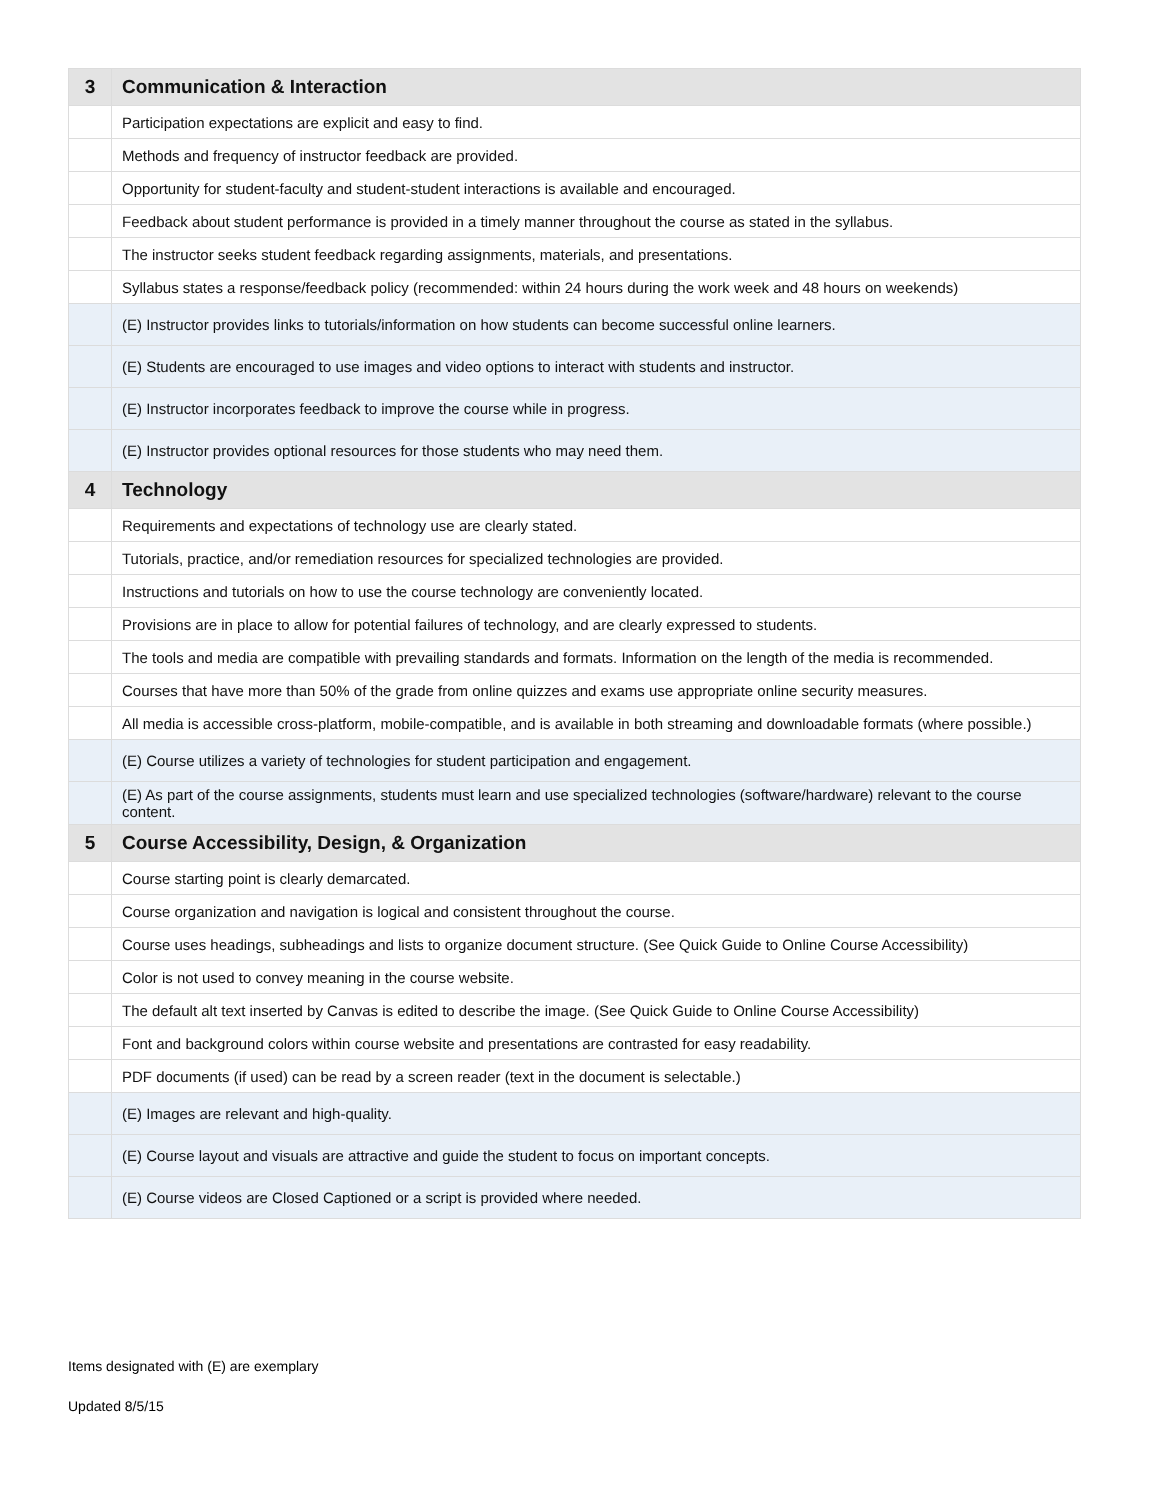| 3 | Communication & Interaction |
| --- | --- |
| | Participation expectations are explicit and easy to find. |
| | Methods and frequency of instructor feedback are provided. |
| | Opportunity for student-faculty and student-student interactions is available and encouraged. |
| | Feedback about student performance is provided in a timely manner throughout the course as stated in the syllabus. |
| | The instructor seeks student feedback regarding assignments, materials, and presentations. |
| | Syllabus states a response/feedback policy (recommended: within 24 hours during the work week and 48 hours on weekends) |
| | (E) Instructor provides links to tutorials/information on how students can become successful online learners. |
| | (E) Students are encouraged to use images and video options to interact with students and instructor. |
| | (E) Instructor incorporates feedback to improve the course while in progress. |
| | (E) Instructor provides optional resources for those students who may need them. |
| 4 | Technology |
| | Requirements and expectations of technology use are clearly stated. |
| | Tutorials, practice, and/or remediation resources for specialized technologies are provided. |
| | Instructions and tutorials on how to use the course technology are conveniently located. |
| | Provisions are in place to allow for potential failures of technology, and are clearly expressed to students. |
| | The tools and media are compatible with prevailing standards and formats. Information on the length of the media is recommended. |
| | Courses that have more than 50% of the grade from online quizzes and exams use appropriate online security measures. |
| | All media is accessible cross-platform, mobile-compatible, and is available in both streaming and downloadable formats (where possible.) |
| | (E) Course utilizes a variety of technologies for student participation and engagement. |
| | (E) As part of the course assignments, students must learn and use specialized technologies (software/hardware) relevant to the course content. |
| 5 | Course Accessibility, Design, & Organization |
| | Course starting point is clearly demarcated. |
| | Course organization and navigation is logical and consistent throughout the course. |
| | Course uses headings, subheadings and lists to organize document structure. (See Quick Guide to Online Course Accessibility) |
| | Color is not used to convey meaning in the course website. |
| | The default alt text inserted by Canvas is edited to describe the image. (See Quick Guide to Online Course Accessibility) |
| | Font and background colors within course website and presentations are contrasted for easy readability. |
| | PDF documents (if used) can be read by a screen reader (text in the document is selectable.) |
| | (E) Images are relevant and high-quality. |
| | (E) Course layout and visuals are attractive and guide the student to focus on important concepts. |
| | (E) Course videos are Closed Captioned or a script is provided where needed. |
Items designated with (E) are exemplary
Updated 8/5/15